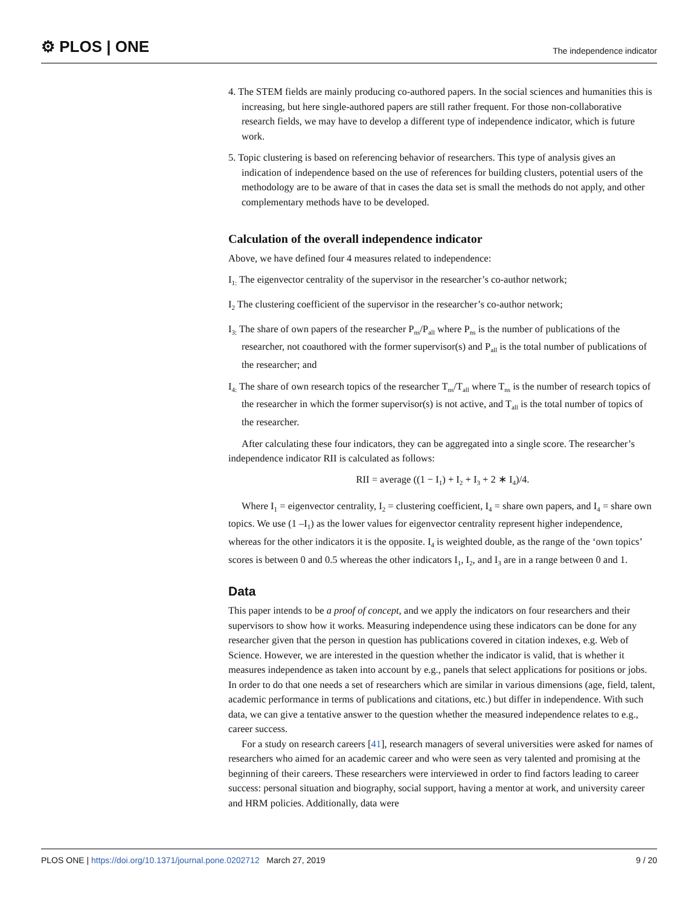⚙ PLOS | ONE The independence indicator
4. The STEM fields are mainly producing co-authored papers. In the social sciences and humanities this is increasing, but here single-authored papers are still rather frequent. For those non-collaborative research fields, we may have to develop a different type of independence indicator, which is future work.
5. Topic clustering is based on referencing behavior of researchers. This type of analysis gives an indication of independence based on the use of references for building clusters, potential users of the methodology are to be aware of that in cases the data set is small the methods do not apply, and other complementary methods have to be developed.
Calculation of the overall independence indicator
Above, we have defined four 4 measures related to independence:
I<sub>1:</sub> The eigenvector centrality of the supervisor in the researcher’s co-author network;
I<sub>2</sub> The clustering coefficient of the supervisor in the researcher’s co-author network;
I<sub>3:</sub> The share of own papers of the researcher P<sub>ns</sub>/P<sub>all</sub> where P<sub>ns</sub> is the number of publications of the researcher, not coauthored with the former supervisor(s) and P<sub>all</sub> is the total number of publications of the researcher; and
I<sub>4:</sub> The share of own research topics of the researcher T<sub>ns</sub>/T<sub>all</sub> where T<sub>ns</sub> is the number of research topics of the researcher in which the former supervisor(s) is not active, and T<sub>all</sub> is the total number of topics of the researcher.
After calculating these four indicators, they can be aggregated into a single score. The researcher’s independence indicator RII is calculated as follows:
RII = average ((1 − I<sub>1</sub>) + I<sub>2</sub> + I<sub>3</sub> + 2 ∗ I<sub>4</sub>)/4.
Where I<sub>1</sub> = eigenvector centrality, I<sub>2</sub> = clustering coefficient, I<sub>4</sub> = share own papers, and I<sub>4</sub> = share own topics. We use (1 –I<sub>1</sub>) as the lower values for eigenvector centrality represent higher independence, whereas for the other indicators it is the opposite. I<sub>4</sub> is weighted double, as the range of the ‘own topics’ scores is between 0 and 0.5 whereas the other indicators I<sub>1</sub>, I<sub>2</sub>, and I<sub>3</sub> are in a range between 0 and 1.
Data
This paper intends to be a proof of concept, and we apply the indicators on four researchers and their supervisors to show how it works. Measuring independence using these indicators can be done for any researcher given that the person in question has publications covered in citation indexes, e.g. Web of Science. However, we are interested in the question whether the indicator is valid, that is whether it measures independence as taken into account by e.g., panels that select applications for positions or jobs. In order to do that one needs a set of researchers which are similar in various dimensions (age, field, talent, academic performance in terms of publications and citations, etc.) but differ in independence. With such data, we can give a tentative answer to the question whether the measured independence relates to e.g., career success.
For a study on research careers [41], research managers of several universities were asked for names of researchers who aimed for an academic career and who were seen as very talented and promising at the beginning of their careers. These researchers were interviewed in order to find factors leading to career success: personal situation and biography, social support, having a mentor at work, and university career and HRM policies. Additionally, data were
PLOS ONE | https://doi.org/10.1371/journal.pone.0202712 March 27, 2019 9 / 20